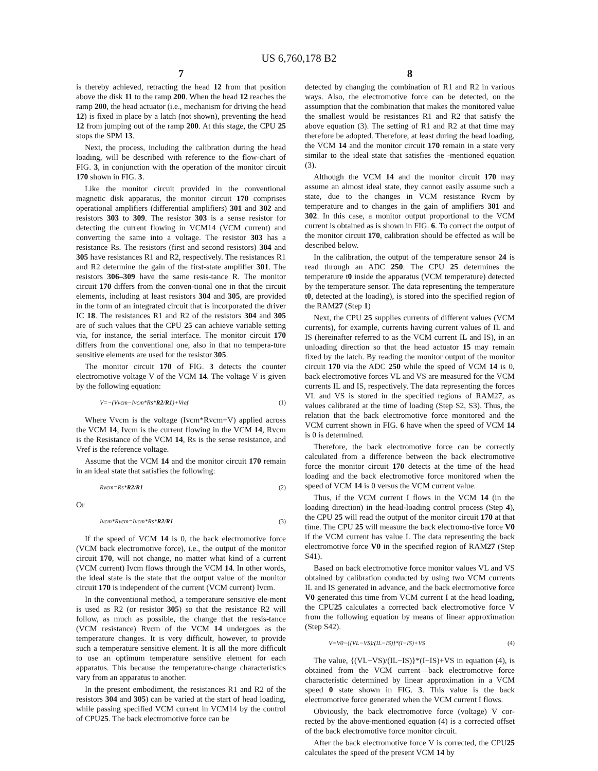US 6,760,178 B2
7
is thereby achieved, retracting the head 12 from that position above the disk 11 to the ramp 200. When the head 12 reaches the ramp 200, the head actuator (i.e., mechanism for driving the head 12) is fixed in place by a latch (not shown), preventing the head 12 from jumping out of the ramp 200. At this stage, the CPU 25 stops the SPM 13.
Next, the process, including the calibration during the head loading, will be described with reference to the flow-chart of FIG. 3, in conjunction with the operation of the monitor circuit 170 shown in FIG. 3.
Like the monitor circuit provided in the conventional magnetic disk apparatus, the monitor circuit 170 comprises operational amplifiers (differential amplifiers) 301 and 302 and resistors 303 to 309. The resistor 303 is a sense resistor for detecting the current flowing in VCM14 (VCM current) and converting the same into a voltage. The resistor 303 has a resistance Rs. The resistors (first and second resistors) 304 and 305 have resistances R1 and R2, respectively. The resistances R1 and R2 determine the gain of the first-state amplifier 301. The resistors 306–309 have the same resis-tance R. The monitor circuit 170 differs from the conven-tional one in that the circuit elements, including at least resistors 304 and 305, are provided in the form of an integrated circuit that is incorporated the driver IC 18. The resistances R1 and R2 of the resistors 304 and 305 are of such values that the CPU 25 can achieve variable setting via, for instance, the serial interface. The monitor circuit 170 differs from the conventional one, also in that no tempera-ture sensitive elements are used for the resistor 305.
The monitor circuit 170 of FIG. 3 detects the counter electromotive voltage V of the VCM 14. The voltage V is given by the following equation:
V=−(Vvcm−Ivcm*Rs*R2/R1)+Vref (1)
Where Vvcm is the voltage (Ivcm*Rvcm+V) applied across the VCM 14, Ivcm is the current flowing in the VCM 14, Rvcm is the Resistance of the VCM 14, Rs is the sense resistance, and Vref is the reference voltage.
Assume that the VCM 14 and the monitor circuit 170 remain in an ideal state that satisfies the following:
Rvcm=Rs*R2/R1 (2)
Or
Ivcm*Rvcm=Ivcm*Rs*R2/R1 (3)
If the speed of VCM 14 is 0, the back electromotive force (VCM back electromotive force), i.e., the output of the monitor circuit 170, will not change, no matter what kind of a current (VCM current) Ivcm flows through the VCM 14. In other words, the ideal state is the state that the output value of the monitor circuit 170 is independent of the current (VCM current) Ivcm.
In the conventional method, a temperature sensitive ele-ment is used as R2 (or resistor 305) so that the resistance R2 will follow, as much as possible, the change that the resis-tance (VCM resistance) Rvcm of the VCM 14 undergoes as the temperature changes. It is very difficult, however, to provide such a temperature sensitive element. It is all the more difficult to use an optimum temperature sensitive element for each apparatus. This because the temperature-change characteristics vary from an apparatus to another.
In the present embodiment, the resistances R1 and R2 of the resistors 304 and 305) can be varied at the start of head loading, while passing specified VCM current in VCM14 by the control of CPU25. The back electromotive force can be
8
detected by changing the combination of R1 and R2 in various ways. Also, the electromotive force can be detected, on the assumption that the combination that makes the monitored value the smallest would be resistances R1 and R2 that satisfy the above equation (3). The setting of R1 and R2 at that time may therefore be adopted. Therefore, at least during the head loading, the VCM 14 and the monitor circuit 170 remain in a state very similar to the ideal state that satisfies the -mentioned equation (3).
Although the VCM 14 and the monitor circuit 170 may assume an almost ideal state, they cannot easily assume such a state, due to the changes in VCM resistance Rvcm by temperature and to changes in the gain of amplifiers 301 and 302. In this case, a monitor output proportional to the VCM current is obtained as is shown in FIG. 6. To correct the output of the monitor circuit 170, calibration should be effected as will be described below.
In the calibration, the output of the temperature sensor 24 is read through an ADC 250. The CPU 25 determines the temperature t0 inside the apparatus (VCM temperature) detected by the temperature sensor. The data representing the temperature t0, detected at the loading), is stored into the specified region of the RAM27 (Step 1)
Next, the CPU 25 supplies currents of different values (VCM currents), for example, currents having current values of IL and IS (hereinafter referred to as the VCM current IL and IS), in an unloading direction so that the head actuator 15 may remain fixed by the latch. By reading the monitor output of the monitor circuit 170 via the ADC 250 while the speed of VCM 14 is 0, back electromotive forces VL and VS are measured for the VCM currents IL and IS, respectively. The data representing the forces VL and VS is stored in the specified regions of RAM27, as values calibrated at the time of loading (Step S2, S3). Thus, the relation that the back electromotive force monitored and the VCM current shown in FIG. 6 have when the speed of VCM 14 is 0 is determined.
Therefore, the back electromotive force can be correctly calculated from a difference between the back electromotive force the monitor circuit 170 detects at the time of the head loading and the back electromotive force monitored when the speed of VCM 14 is 0 versus the VCM current value.
Thus, if the VCM current I flows in the VCM 14 (in the loading direction) in the head-loading control process (Step 4), the CPU 25 will read the output of the monitor circuit 170 at that time. The CPU 25 will measure the back electromo-tive force V0 if the VCM current has value I. The data representing the back electromotive force V0 in the specified region of RAM27 (Step S41).
Based on back electromotive force monitor values VL and VS obtained by calibration conducted by using two VCM currents IL and IS generated in advance, and the back electromotive force V0 generated this time from VCM current I at the head loading, the CPU25 calculates a corrected back electromotive force V from the following equation by means of linear approximation (Step S42).
V=V0−{(VL−VS)/(IL−IS)}*(I−IS)+VS (4)
The value, {(VL−VS)/(IL−IS)}*(I−IS)+VS in equation (4), is obtained from the VCM current—back electromotive force characteristic determined by linear approximation in a VCM speed 0 state shown in FIG. 3. This value is the back electromotive force generated when the VCM current I flows.
Obviously, the back electromotive force (voltage) V cor-rected by the above-mentioned equation (4) is a corrected offset of the back electromotive force monitor circuit.
After the back electromotive force V is corrected, the CPU25 calculates the speed of the present VCM 14 by